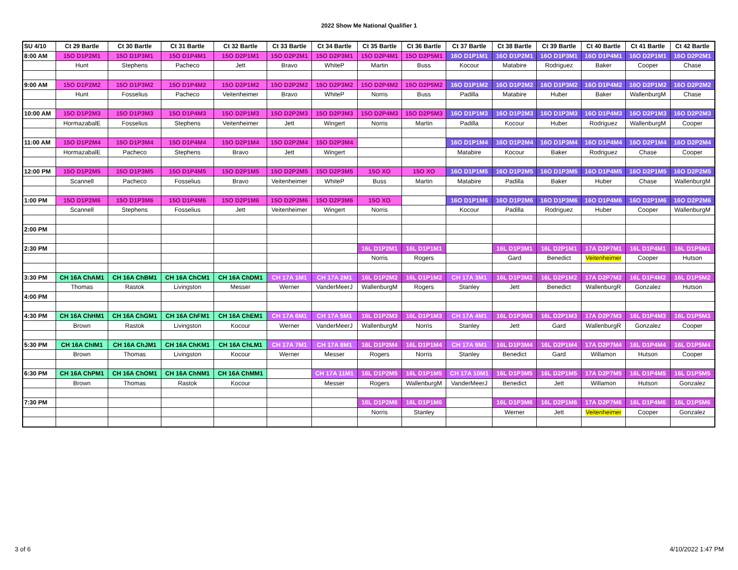2022 Show Me National Qualifier 1
| SU 4/10 | Ct 29 Bartle | Ct 30 Bartle | Ct 31 Bartle | Ct 32 Bartle | Ct 33 Bartle | Ct 34 Bartle | Ct 35 Bartle | Ct 36 Bartle | Ct 37 Bartle | Ct 38 Bartle | Ct 39 Bartle | Ct 40 Bartle | Ct 41 Bartle | Ct 42 Bartle |
| --- | --- | --- | --- | --- | --- | --- | --- | --- | --- | --- | --- | --- | --- | --- |
| 8:00 AM | 15O D1P2M1 | 15O D1P3M1 | 15O D1P4M1 | 15O D2P1M1 | 15O D2P2M1 | 15O D2P3M1 | 15O D2P4M1 | 15O D2P5M1 | 16O D1P1M1 | 16O D1P2M1 | 16O D1P3M1 | 16O D1P4M1 | 16O D2P1M1 | 16O D2P2M1 |
| | Hunt | Stephens | Pacheco | Jett | Bravo | WhiteP | Martin | Buss | Kocour | Matabire | Rodriguez | Baker | Cooper | Chase |
| 9:00 AM | 15O D1P2M2 | 15O D1P3M2 | 15O D1P4M2 | 15O D2P1M2 | 15O D2P2M2 | 15O D2P3M2 | 15O D2P4M2 | 15O D2P5M2 | 16O D1P1M2 | 16O D1P2M2 | 16O D1P3M2 | 16O D1P4M2 | 16O D2P1M2 | 16O D2P2M2 |
| | Hunt | Fosselius | Pacheco | Veitenheimer | Bravo | WhiteP | Norris | Buss | Padilla | Matabire | Huber | Baker | WallenburgM | Chase |
| 10:00 AM | 15O D1P2M3 | 15O D1P3M3 | 15O D1P4M3 | 15O D2P1M3 | 15O D2P2M3 | 15O D2P3M3 | 15O D2P4M3 | 15O D2P5M3 | 16O D1P1M3 | 16O D1P2M3 | 16O D1P3M3 | 16O D1P4M3 | 16O D2P1M3 | 16O D2P2M3 |
| | HormazabalE | Fosselius | Stephens | Veitenheimer | Jett | Wingert | Norris | Martin | Padilla | Kocour | Huber | Rodriguez | WallenburgM | Cooper |
| 11:00 AM | 15O D1P2M4 | 15O D1P3M4 | 15O D1P4M4 | 15O D2P1M4 | 15O D2P2M4 | 15O D2P3M4 | | | 16O D1P1M4 | 16O D1P2M4 | 16O D1P3M4 | 16O D1P4M4 | 16O D2P1M4 | 16O D2P2M4 |
| | HormazabalE | Pacheco | Stephens | Bravo | Jett | Wingert | | | Matabire | Kocour | Baker | Rodriguez | Chase | Cooper |
| 12:00 PM | 15O D1P2M5 | 15O D1P3M5 | 15O D1P4M5 | 15O D2P1M5 | 15O D2P2M5 | 15O D2P3M5 | 15O XO | 15O XO | 16O D1P1M5 | 16O D1P2M5 | 16O D1P3M5 | 16O D1P4M5 | 16O D2P1M5 | 16O D2P2M5 |
| | Scannell | Pacheco | Fosselius | Bravo | Veitenheimer | WhiteP | Buss | Martin | Matabire | Padilla | Baker | Huber | Chase | WallenburgM |
| 1:00 PM | 15O D1P2M6 | 15O D1P3M6 | 15O D1P4M6 | 15O D2P1M6 | 15O D2P2M6 | 15O D2P3M6 | 15O XO | | 16O D1P1M6 | 16O D1P2M6 | 16O D1P3M6 | 16O D1P4M6 | 16O D2P1M6 | 16O D2P2M6 |
| | Scannell | Stephens | Fosselius | Jett | Veitenheimer | Wingert | Norris | | Kocour | Padilla | Rodriguez | Huber | Cooper | WallenburgM |
| 2:00 PM | | | | | | | | | | | | | | |
| 2:30 PM | | | | | | | 16L D1P2M1 | 16L D1P1M1 | | 16L D1P3M1 | 16L D2P1M1 | 17A D2P7M1 | 16L D1P4M1 | 16L D1P5M1 |
| | | | | | | | Norris | Rogers | | Gard | Benedict | Veitenheimer | Cooper | Hutson |
| 3:30 PM | CH 16A ChAM1 | CH 16A ChBM1 | CH 16A ChCM1 | CH 16A ChDM1 | CH 17A 1M1 | CH 17A 2M1 | 16L D1P2M2 | 16L D1P1M2 | CH 17A 3M1 | 16L D1P3M2 | 16L D2P1M2 | 17A D2P7M2 | 16L D1P4M2 | 16L D1P5M2 |
| | Thomas | Rastok | Livingston | Messer | Werner | VanderMeerJ | WallenburgM | Rogers | Stanley | Jett | Benedict | WallenburgR | Gonzalez | Hutson |
| 4:00 PM | | | | | | | | | | | | | | |
| 4:30 PM | CH 16A ChHM1 | CH 16A ChGM1 | CH 16A ChFM1 | CH 16A ChEM1 | CH 17A 6M1 | CH 17A 5M1 | 16L D1P2M3 | 16L D1P1M3 | CH 17A 4M1 | 16L D1P3M3 | 16L D2P1M3 | 17A D2P7M3 | 16L D1P4M3 | 16L D1P5M3 |
| | Brown | Rastok | Livingston | Kocour | Werner | VanderMeerJ | WallenburgM | Norris | Stanley | Jett | Gard | WallenburgR | Gonzalez | Cooper |
| 5:30 PM | CH 16A ChIM1 | CH 16A ChJM1 | CH 16A ChKM1 | CH 16A ChLM1 | CH 17A 7M1 | CH 17A 8M1 | 16L D1P2M4 | 16L D1P1M4 | CH 17A 9M1 | 16L D1P3M4 | 16L D2P1M4 | 17A D2P7M4 | 16L D1P4M4 | 16L D1P5M4 |
| | Brown | Thomas | Livingston | Kocour | Werner | Messer | Rogers | Norris | Stanley | Benedict | Gard | Willamon | Hutson | Cooper |
| 6:30 PM | CH 16A ChPM1 | CH 16A ChOM1 | CH 16A ChNM1 | CH 16A ChMM1 | | CH 17A 11M1 | 16L D1P2M5 | 16L D1P1M5 | CH 17A 10M1 | 16L D1P3M5 | 16L D2P1M5 | 17A D2P7M5 | 16L D1P4M5 | 16L D1P5M5 |
| | Brown | Thomas | Rastok | Kocour | | Messer | Rogers | WallenburgM | VanderMeerJ | Benedict | Jett | Willamon | Hutson | Gonzalez |
| 7:30 PM | | | | | | | 16L D1P2M6 | 16L D1P1M6 | | 16L D1P3M6 | 16L D2P1M6 | 17A D2P7M6 | 16L D1P4M6 | 16L D1P5M6 |
| | | | | | | | Norris | Stanley | | Werner | Jett | Veitenheimer | Cooper | Gonzalez |
3 of 6 4/10/2022 1:47 PM